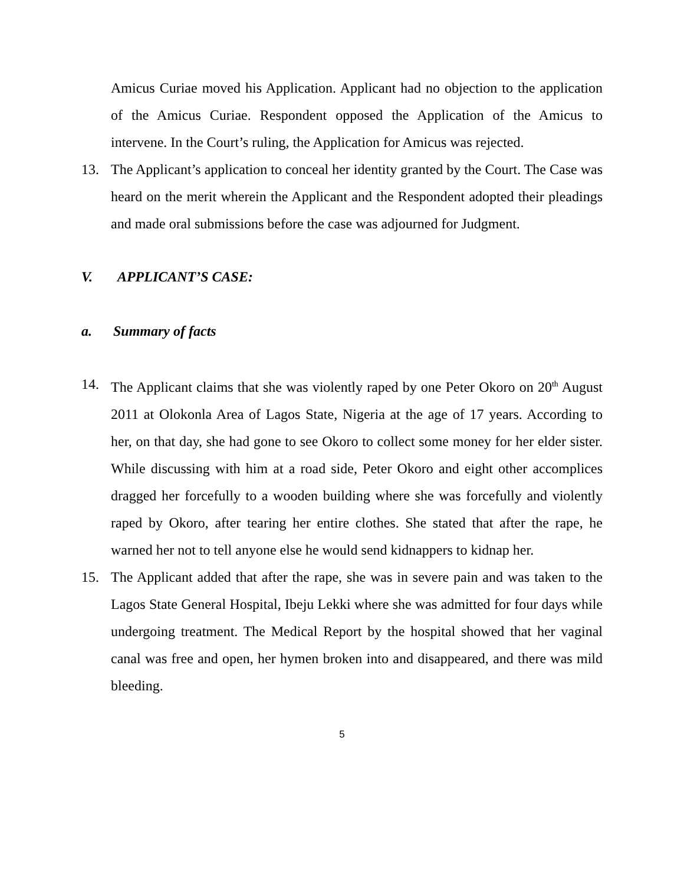Amicus Curiae moved his Application. Applicant had no objection to the application of the Amicus Curiae. Respondent opposed the Application of the Amicus to intervene. In the Court’s ruling, the Application for Amicus was rejected.
13. The Applicant’s application to conceal her identity granted by the Court. The Case was heard on the merit wherein the Applicant and the Respondent adopted their pleadings and made oral submissions before the case was adjourned for Judgment.
V. APPLICANT’S CASE:
a. Summary of facts
14. The Applicant claims that she was violently raped by one Peter Okoro on 20<sup>th</sup> August 2011 at Olokonla Area of Lagos State, Nigeria at the age of 17 years. According to her, on that day, she had gone to see Okoro to collect some money for her elder sister. While discussing with him at a road side, Peter Okoro and eight other accomplices dragged her forcefully to a wooden building where she was forcefully and violently raped by Okoro, after tearing her entire clothes. She stated that after the rape, he warned her not to tell anyone else he would send kidnappers to kidnap her.
15. The Applicant added that after the rape, she was in severe pain and was taken to the Lagos State General Hospital, Ibeju Lekki where she was admitted for four days while undergoing treatment. The Medical Report by the hospital showed that her vaginal canal was free and open, her hymen broken into and disappeared, and there was mild bleeding.
5